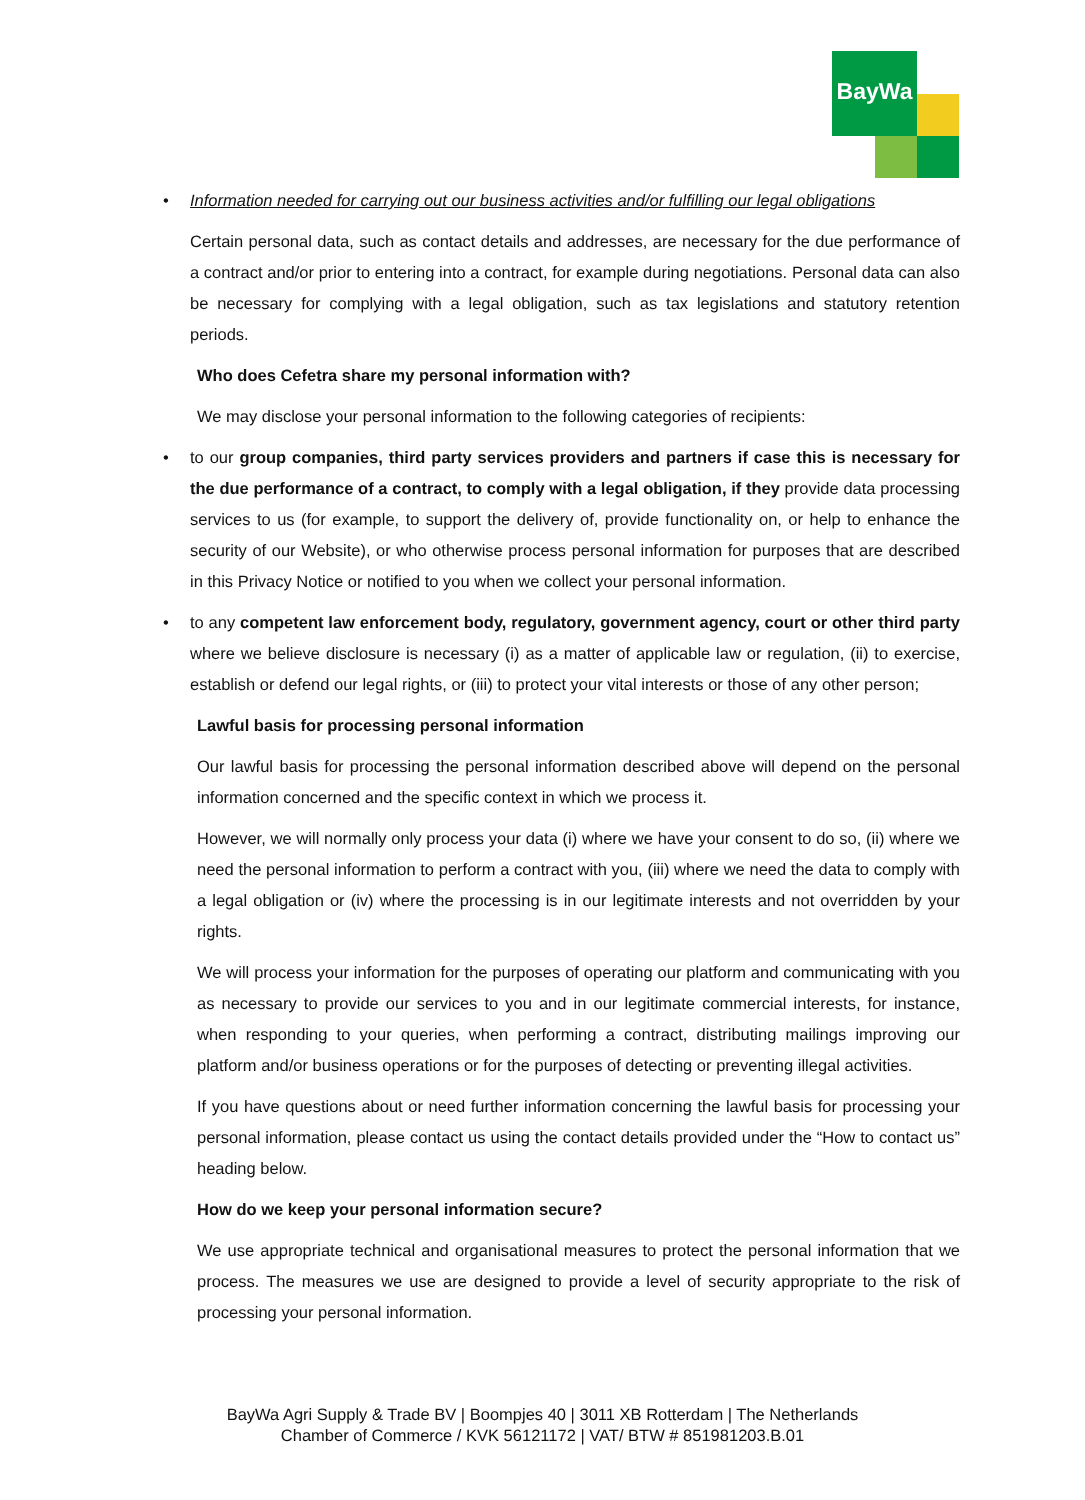BayWa
• Information needed for carrying out our business activities and/or fulfilling our legal obligations
Certain personal data, such as contact details and addresses, are necessary for the due performance of a contract and/or prior to entering into a contract, for example during negotiations. Personal data can also be necessary for complying with a legal obligation, such as tax legislations and statutory retention periods.
Who does Cefetra share my personal information with?
We may disclose your personal information to the following categories of recipients:
• to our group companies, third party services providers and partners if case this is necessary for the due performance of a contract, to comply with a legal obligation, if they provide data processing services to us (for example, to support the delivery of, provide functionality on, or help to enhance the security of our Website), or who otherwise process personal information for purposes that are described in this Privacy Notice or notified to you when we collect your personal information.
• to any competent law enforcement body, regulatory, government agency, court or other third party where we believe disclosure is necessary (i) as a matter of applicable law or regulation, (ii) to exercise, establish or defend our legal rights, or (iii) to protect your vital interests or those of any other person;
Lawful basis for processing personal information
Our lawful basis for processing the personal information described above will depend on the personal information concerned and the specific context in which we process it.
However, we will normally only process your data (i) where we have your consent to do so, (ii) where we need the personal information to perform a contract with you, (iii) where we need the data to comply with a legal obligation or (iv) where the processing is in our legitimate interests and not overridden by your rights.
We will process your information for the purposes of operating our platform and communicating with you as necessary to provide our services to you and in our legitimate commercial interests, for instance, when responding to your queries, when performing a contract, distributing mailings improving our platform and/or business operations or for the purposes of detecting or preventing illegal activities.
If you have questions about or need further information concerning the lawful basis for processing your personal information, please contact us using the contact details provided under the “How to contact us” heading below.
How do we keep your personal information secure?
We use appropriate technical and organisational measures to protect the personal information that we process. The measures we use are designed to provide a level of security appropriate to the risk of processing your personal information.
BayWa Agri Supply & Trade BV | Boompjes 40 | 3011 XB Rotterdam | The Netherlands
Chamber of Commerce / KVK 56121172 | VAT/ BTW # 851981203.B.01